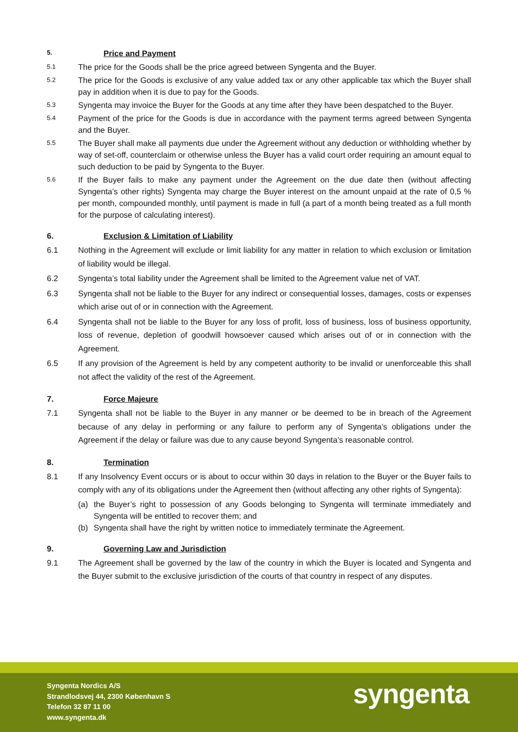5. Price and Payment
5.1 The price for the Goods shall be the price agreed between Syngenta and the Buyer.
5.2 The price for the Goods is exclusive of any value added tax or any other applicable tax which the Buyer shall pay in addition when it is due to pay for the Goods.
5.3 Syngenta may invoice the Buyer for the Goods at any time after they have been despatched to the Buyer.
5.4 Payment of the price for the Goods is due in accordance with the payment terms agreed between Syngenta and the Buyer.
5.5 The Buyer shall make all payments due under the Agreement without any deduction or withholding whether by way of set-off, counterclaim or otherwise unless the Buyer has a valid court order requiring an amount equal to such deduction to be paid by Syngenta to the Buyer.
5.6 If the Buyer fails to make any payment under the Agreement on the due date then (without affecting Syngenta’s other rights) Syngenta may charge the Buyer interest on the amount unpaid at the rate of 0,5 % per month, compounded monthly, until payment is made in full (a part of a month being treated as a full month for the purpose of calculating interest).
6. Exclusion & Limitation of Liability
6.1 Nothing in the Agreement will exclude or limit liability for any matter in relation to which exclusion or limitation of liability would be illegal.
6.2 Syngenta’s total liability under the Agreement shall be limited to the Agreement value net of VAT.
6.3 Syngenta shall not be liable to the Buyer for any indirect or consequential losses, damages, costs or expenses which arise out of or in connection with the Agreement.
6.4 Syngenta shall not be liable to the Buyer for any loss of profit, loss of business, loss of business opportunity, loss of revenue, depletion of goodwill howsoever caused which arises out of or in connection with the Agreement.
6.5 If any provision of the Agreement is held by any competent authority to be invalid or unenforceable this shall not affect the validity of the rest of the Agreement.
7. Force Majeure
7.1 Syngenta shall not be liable to the Buyer in any manner or be deemed to be in breach of the Agreement because of any delay in performing or any failure to perform any of Syngenta’s obligations under the Agreement if the delay or failure was due to any cause beyond Syngenta’s reasonable control.
8. Termination
8.1 If any Insolvency Event occurs or is about to occur within 30 days in relation to the Buyer or the Buyer fails to comply with any of its obligations under the Agreement then (without affecting any other rights of Syngenta):
(a) the Buyer’s right to possession of any Goods belonging to Syngenta will terminate immediately and Syngenta will be entitled to recover them; and
(b) Syngenta shall have the right by written notice to immediately terminate the Agreement.
9. Governing Law and Jurisdiction
9.1 The Agreement shall be governed by the law of the country in which the Buyer is located and Syngenta and the Buyer submit to the exclusive jurisdiction of the courts of that country in respect of any disputes.
Syngenta Nordics A/S
Strandlodsvej 44, 2300 København S
Telefon 32 87 11 00
www.syngenta.dk
syngenta